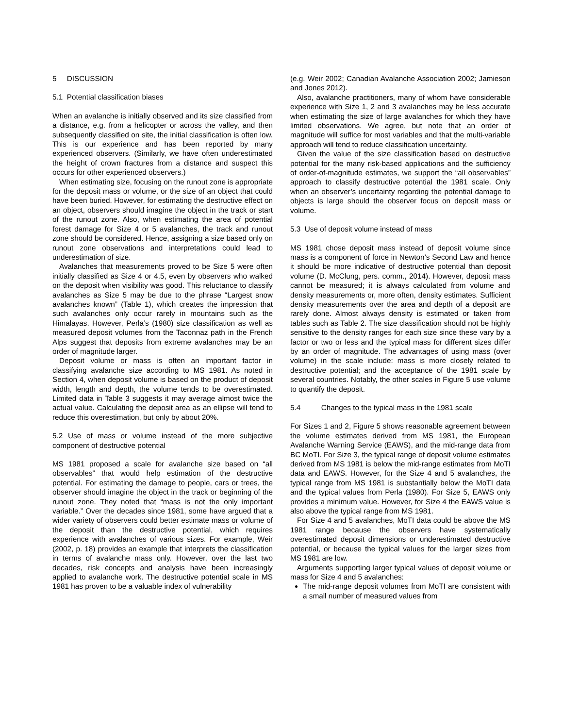5 DISCUSSION
5.1 Potential classification biases
When an avalanche is initially observed and its size classified from a distance, e.g. from a helicopter or across the valley, and then subsequently classified on site, the initial classification is often low. This is our experience and has been reported by many experienced observers. (Similarly, we have often underestimated the height of crown fractures from a distance and suspect this occurs for other experienced observers.)
When estimating size, focusing on the runout zone is appropriate for the deposit mass or volume, or the size of an object that could have been buried. However, for estimating the destructive effect on an object, observers should imagine the object in the track or start of the runout zone. Also, when estimating the area of potential forest damage for Size 4 or 5 avalanches, the track and runout zone should be considered. Hence, assigning a size based only on runout zone observations and interpretations could lead to underestimation of size.
Avalanches that measurements proved to be Size 5 were often initially classified as Size 4 or 4.5, even by observers who walked on the deposit when visibility was good. This reluctance to classify avalanches as Size 5 may be due to the phrase “Largest snow avalanches known” (Table 1), which creates the impression that such avalanches only occur rarely in mountains such as the Himalayas. However, Perla’s (1980) size classification as well as measured deposit volumes from the Taconnaz path in the French Alps suggest that deposits from extreme avalanches may be an order of magnitude larger.
Deposit volume or mass is often an important factor in classifying avalanche size according to MS 1981. As noted in Section 4, when deposit volume is based on the product of deposit width, length and depth, the volume tends to be overestimated. Limited data in Table 3 suggests it may average almost twice the actual value. Calculating the deposit area as an ellipse will tend to reduce this overestimation, but only by about 20%.
5.2 Use of mass or volume instead of the more subjective component of destructive potential
MS 1981 proposed a scale for avalanche size based on “all observables” that would help estimation of the destructive potential. For estimating the damage to people, cars or trees, the observer should imagine the object in the track or beginning of the runout zone. They noted that “mass is not the only important variable.” Over the decades since 1981, some have argued that a wider variety of observers could better estimate mass or volume of the deposit than the destructive potential, which requires experience with avalanches of various sizes. For example, Weir (2002, p. 18) provides an example that interprets the classification in terms of avalanche mass only. However, over the last two decades, risk concepts and analysis have been increasingly applied to avalanche work. The destructive potential scale in MS 1981 has proven to be a valuable index of vulnerability
(e.g. Weir 2002; Canadian Avalanche Association 2002; Jamieson and Jones 2012).
Also, avalanche practitioners, many of whom have considerable experience with Size 1, 2 and 3 avalanches may be less accurate when estimating the size of large avalanches for which they have limited observations. We agree, but note that an order of magnitude will suffice for most variables and that the multi-variable approach will tend to reduce classification uncertainty.
Given the value of the size classification based on destructive potential for the many risk-based applications and the sufficiency of order-of-magnitude estimates, we support the “all observables” approach to classify destructive potential the 1981 scale. Only when an observer’s uncertainty regarding the potential damage to objects is large should the observer focus on deposit mass or volume.
5.3 Use of deposit volume instead of mass
MS 1981 chose deposit mass instead of deposit volume since mass is a component of force in Newton’s Second Law and hence it should be more indicative of destructive potential than deposit volume (D. McClung, pers. comm., 2014). However, deposit mass cannot be measured; it is always calculated from volume and density measurements or, more often, density estimates. Sufficient density measurements over the area and depth of a deposit are rarely done. Almost always density is estimated or taken from tables such as Table 2. The size classification should not be highly sensitive to the density ranges for each size since these vary by a factor or two or less and the typical mass for different sizes differ by an order of magnitude. The advantages of using mass (over volume) in the scale include: mass is more closely related to destructive potential; and the acceptance of the 1981 scale by several countries. Notably, the other scales in Figure 5 use volume to quantify the deposit.
5.4 Changes to the typical mass in the 1981 scale
For Sizes 1 and 2, Figure 5 shows reasonable agreement between the volume estimates derived from MS 1981, the European Avalanche Warning Service (EAWS), and the mid-range data from BC MoTI. For Size 3, the typical range of deposit volume estimates derived from MS 1981 is below the mid-range estimates from MoTI data and EAWS. However, for the Size 4 and 5 avalanches, the typical range from MS 1981 is substantially below the MoTI data and the typical values from Perla (1980). For Size 5, EAWS only provides a minimum value. However, for Size 4 the EAWS value is also above the typical range from MS 1981.
For Size 4 and 5 avalanches, MoTI data could be above the MS 1981 range because the observers have systematically overestimated deposit dimensions or underestimated destructive potential, or because the typical values for the larger sizes from MS 1981 are low.
Arguments supporting larger typical values of deposit volume or mass for Size 4 and 5 avalanches:
The mid-range deposit volumes from MoTI are consistent with a small number of measured values from